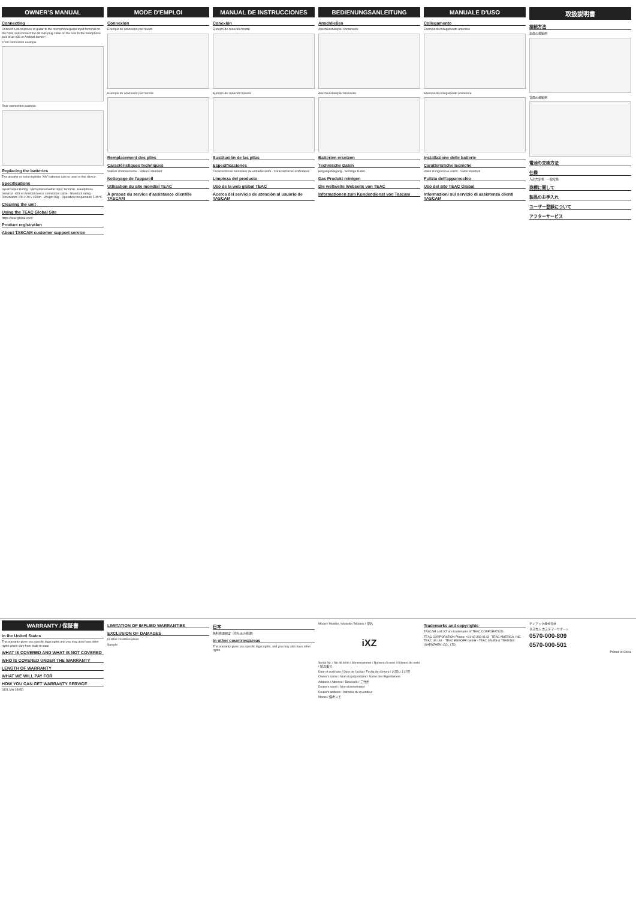OWNER'S MANUAL
Connecting
Connect a microphone or guitar to the microphone/guitar input terminal on the front, and connect the 4P mini plug cable on the rear to the headphone jack of an iOS or Android device*.
Front connection example
Rear connection example
Replacing the batteries
Two alkaline or nickel hydride "AA" batteries can be used in this device.
Specifications
Input/Output Rating · Microphone/Guitar Input Terminal · Headphone terminal · iOS or Android device connection cable · Standard rating · Dimensions 106 x 40 x 45mm · Weight 93g · Operation temperature 5-40°C
Cleaning the unit
Using the TEAC Global Site
https://teac-global.com/
Product registration
About TASCAM customer support service
MODE D'EMPLOI
Connexion
Exemple de connexion par l'avant
Exemple de connexion par l'arrière
Remplacement des piles
Caractéristiques techniques
Valeurs d'entrée/sortie · Valeurs standard
Nettoyage de l'appareil
Utilisation du site mondial TEAC
À propos du service d'assistance clientèle TASCAM
MANUAL DE INSTRUCCIONES
Conexión
Ejemplo de conexión frontal
Ejemplo de conexión trasera
Sustitución de las pilas
Especificaciones
Características nominales de entrada/salida · Características estándares
Limpieza del producto
Uso de la web global TEAC
Acerca del servicio de atención al usuario de TASCAM
BEDIENUNGSANLEITUNG
Anschließen
Anschlussbeispiel Vorderseite
Anschlussbeispiel Rückseite
Batterien ersetzen
Technische Daten
Eingang/Ausgang · Sonstige Daten
Das Produkt reinigen
Die weltweite Webseite von TEAC
Informationen zum Kundendienst von Tascam
MANUALE D'USO
Collegamento
Esempio di collegamento anteriore
Esempio di collegamento posteriore
Installazione delle batterie
Caratteristiche tecniche
Valori di ingresso e uscita · Valori standard
Pulizia dell'apparecchio
Uso del sito TEAC Global
Informazioni sul servizio di assistenza clienti TASCAM
取扱説明書
接続方法
正面の接続例
背面の接続例
電池の交換方法
仕様
入出力定格 · 一般定格
商標に関して
製品のお手入れ
ユーザー登録について
アフターサービス
WARRANTY / 保証書
In the United States
This warranty gives you specific legal rights and you may also have other rights which vary from state to state.
WHAT IS COVERED AND WHAT IS NOT COVERED
WHO IS COVERED UNDER THE WARRANTY
LENGTH OF WARRANTY
WHAT WE WILL PAY FOR
HOW YOU CAN GET WARRANTY SERVICE
0321.MA-2505D
LIMITATION OF IMPLIED WARRANTIES
EXCLUSION OF DAMAGES
In other countries/areas
Sample
日本
無料修理規定（持ち込み修理）
In other countries/areas
This warranty gives you specific legal rights, and you may also have other rights.
Model / Modèle / Modello / Modelo / 型名
iXZ
Serial No. / No de série / Seriennummer / Numero di serie / Número de serie / 製造番号
Date of purchase / Date de l'achat / Fecha de compra / お買い上げ日
Owner's name / Nom du propriétaire / Name des Eigentümers
Address / Adresse / Dirección / ご住所
Dealer's name / Nom du revendeur
Dealer's address / Adresse du revendeur
Memo / 備考メモ
Trademarks and copyrights
TASCAM and iXZ are trademarks of TEAC CORPORATION.
TEAC CORPORATION Phone: +81-42-356-9143 · TEAC AMERICA, INC. · TEAC UK Ltd. · TEAC EUROPE GmbH · TEAC SALES & TRADING (SHENZHEN) CO., LTD.
ティアック株式会社
タスカム カスタマーサポート
0570-000-809
0570-000-501
Printed in China